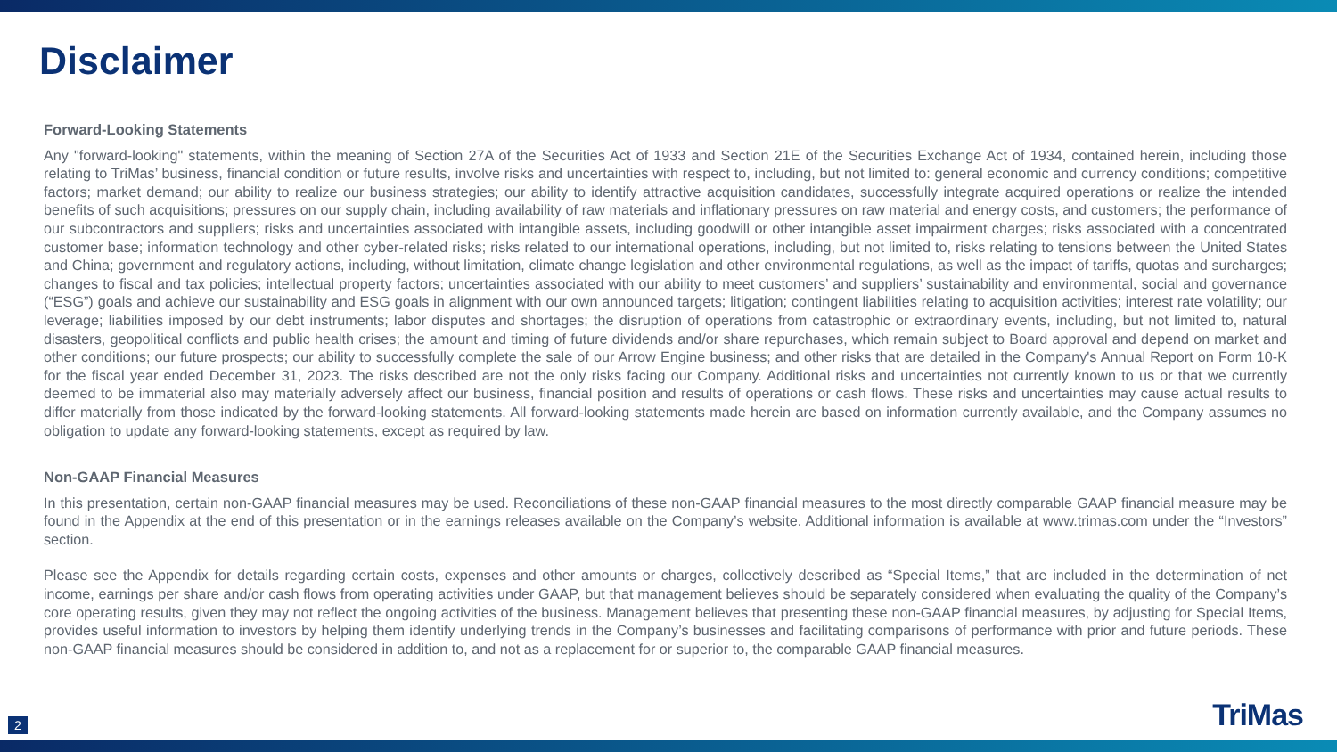Disclaimer
Forward-Looking Statements
Any "forward-looking" statements, within the meaning of Section 27A of the Securities Act of 1933 and Section 21E of the Securities Exchange Act of 1934, contained herein, including those relating to TriMas’ business, financial condition or future results, involve risks and uncertainties with respect to, including, but not limited to: general economic and currency conditions; competitive factors; market demand; our ability to realize our business strategies; our ability to identify attractive acquisition candidates, successfully integrate acquired operations or realize the intended benefits of such acquisitions; pressures on our supply chain, including availability of raw materials and inflationary pressures on raw material and energy costs, and customers; the performance of our subcontractors and suppliers; risks and uncertainties associated with intangible assets, including goodwill or other intangible asset impairment charges; risks associated with a concentrated customer base; information technology and other cyber-related risks; risks related to our international operations, including, but not limited to, risks relating to tensions between the United States and China; government and regulatory actions, including, without limitation, climate change legislation and other environmental regulations, as well as the impact of tariffs, quotas and surcharges; changes to fiscal and tax policies; intellectual property factors; uncertainties associated with our ability to meet customers’ and suppliers’ sustainability and environmental, social and governance (“ESG”) goals and achieve our sustainability and ESG goals in alignment with our own announced targets; litigation; contingent liabilities relating to acquisition activities; interest rate volatility; our leverage; liabilities imposed by our debt instruments; labor disputes and shortages; the disruption of operations from catastrophic or extraordinary events, including, but not limited to, natural disasters, geopolitical conflicts and public health crises; the amount and timing of future dividends and/or share repurchases, which remain subject to Board approval and depend on market and other conditions; our future prospects; our ability to successfully complete the sale of our Arrow Engine business; and other risks that are detailed in the Company's Annual Report on Form 10-K for the fiscal year ended December 31, 2023. The risks described are not the only risks facing our Company. Additional risks and uncertainties not currently known to us or that we currently deemed to be immaterial also may materially adversely affect our business, financial position and results of operations or cash flows. These risks and uncertainties may cause actual results to differ materially from those indicated by the forward-looking statements. All forward-looking statements made herein are based on information currently available, and the Company assumes no obligation to update any forward-looking statements, except as required by law.
Non-GAAP Financial Measures
In this presentation, certain non-GAAP financial measures may be used. Reconciliations of these non-GAAP financial measures to the most directly comparable GAAP financial measure may be found in the Appendix at the end of this presentation or in the earnings releases available on the Company’s website. Additional information is available at www.trimas.com under the “Investors” section.
Please see the Appendix for details regarding certain costs, expenses and other amounts or charges, collectively described as “Special Items,” that are included in the determination of net income, earnings per share and/or cash flows from operating activities under GAAP, but that management believes should be separately considered when evaluating the quality of the Company’s core operating results, given they may not reflect the ongoing activities of the business. Management believes that presenting these non-GAAP financial measures, by adjusting for Special Items, provides useful information to investors by helping them identify underlying trends in the Company’s businesses and facilitating comparisons of performance with prior and future periods. These non-GAAP financial measures should be considered in addition to, and not as a replacement for or superior to, the comparable GAAP financial measures.
2 TriMas